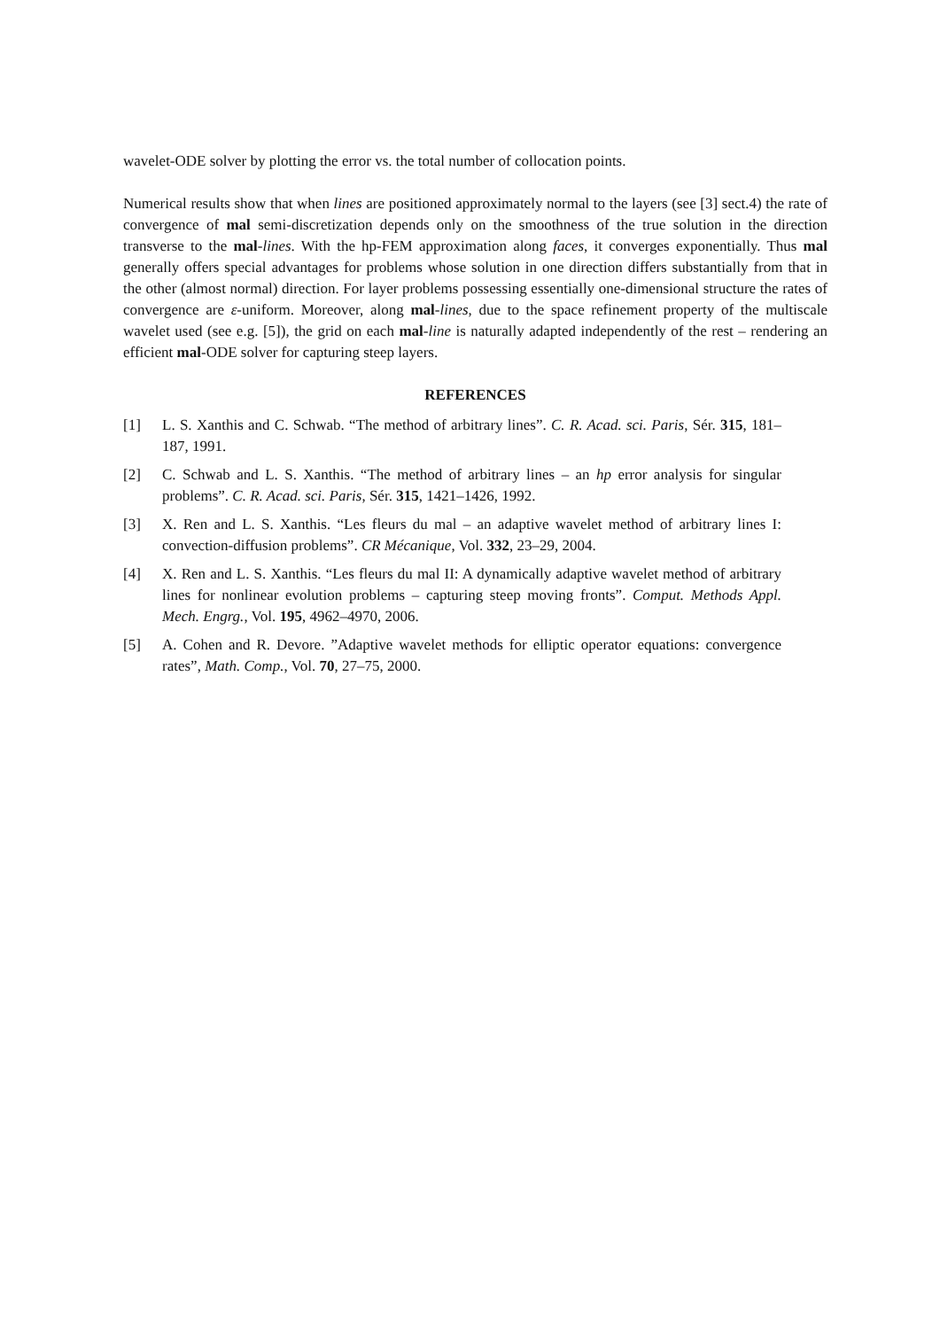wavelet-ODE solver by plotting the error vs. the total number of collocation points.
Numerical results show that when lines are positioned approximately normal to the layers (see [3] sect.4) the rate of convergence of mal semi-discretization depends only on the smoothness of the true solution in the direction transverse to the mal-lines. With the hp-FEM approximation along faces, it converges exponentially. Thus mal generally offers special advantages for problems whose solution in one direction differs substantially from that in the other (almost normal) direction. For layer problems possessing essentially one-dimensional structure the rates of convergence are ε-uniform. Moreover, along mal-lines, due to the space refinement property of the multiscale wavelet used (see e.g. [5]), the grid on each mal-line is naturally adapted independently of the rest – rendering an efficient mal-ODE solver for capturing steep layers.
REFERENCES
[1] L. S. Xanthis and C. Schwab. “The method of arbitrary lines”. C. R. Acad. sci. Paris, Sér. 315, 181–187, 1991.
[2] C. Schwab and L. S. Xanthis. “The method of arbitrary lines – an hp error analysis for singular problems”. C. R. Acad. sci. Paris, Sér. 315, 1421–1426, 1992.
[3] X. Ren and L. S. Xanthis. “Les fleurs du mal – an adaptive wavelet method of arbitrary lines I: convection-diffusion problems”. CR Mécanique, Vol. 332, 23–29, 2004.
[4] X. Ren and L. S. Xanthis. “Les fleurs du mal II: A dynamically adaptive wavelet method of arbitrary lines for nonlinear evolution problems – capturing steep moving fronts”. Comput. Methods Appl. Mech. Engrg., Vol. 195, 4962–4970, 2006.
[5] A. Cohen and R. Devore. ”Adaptive wavelet methods for elliptic operator equations: convergence rates”, Math. Comp., Vol. 70, 27–75, 2000.